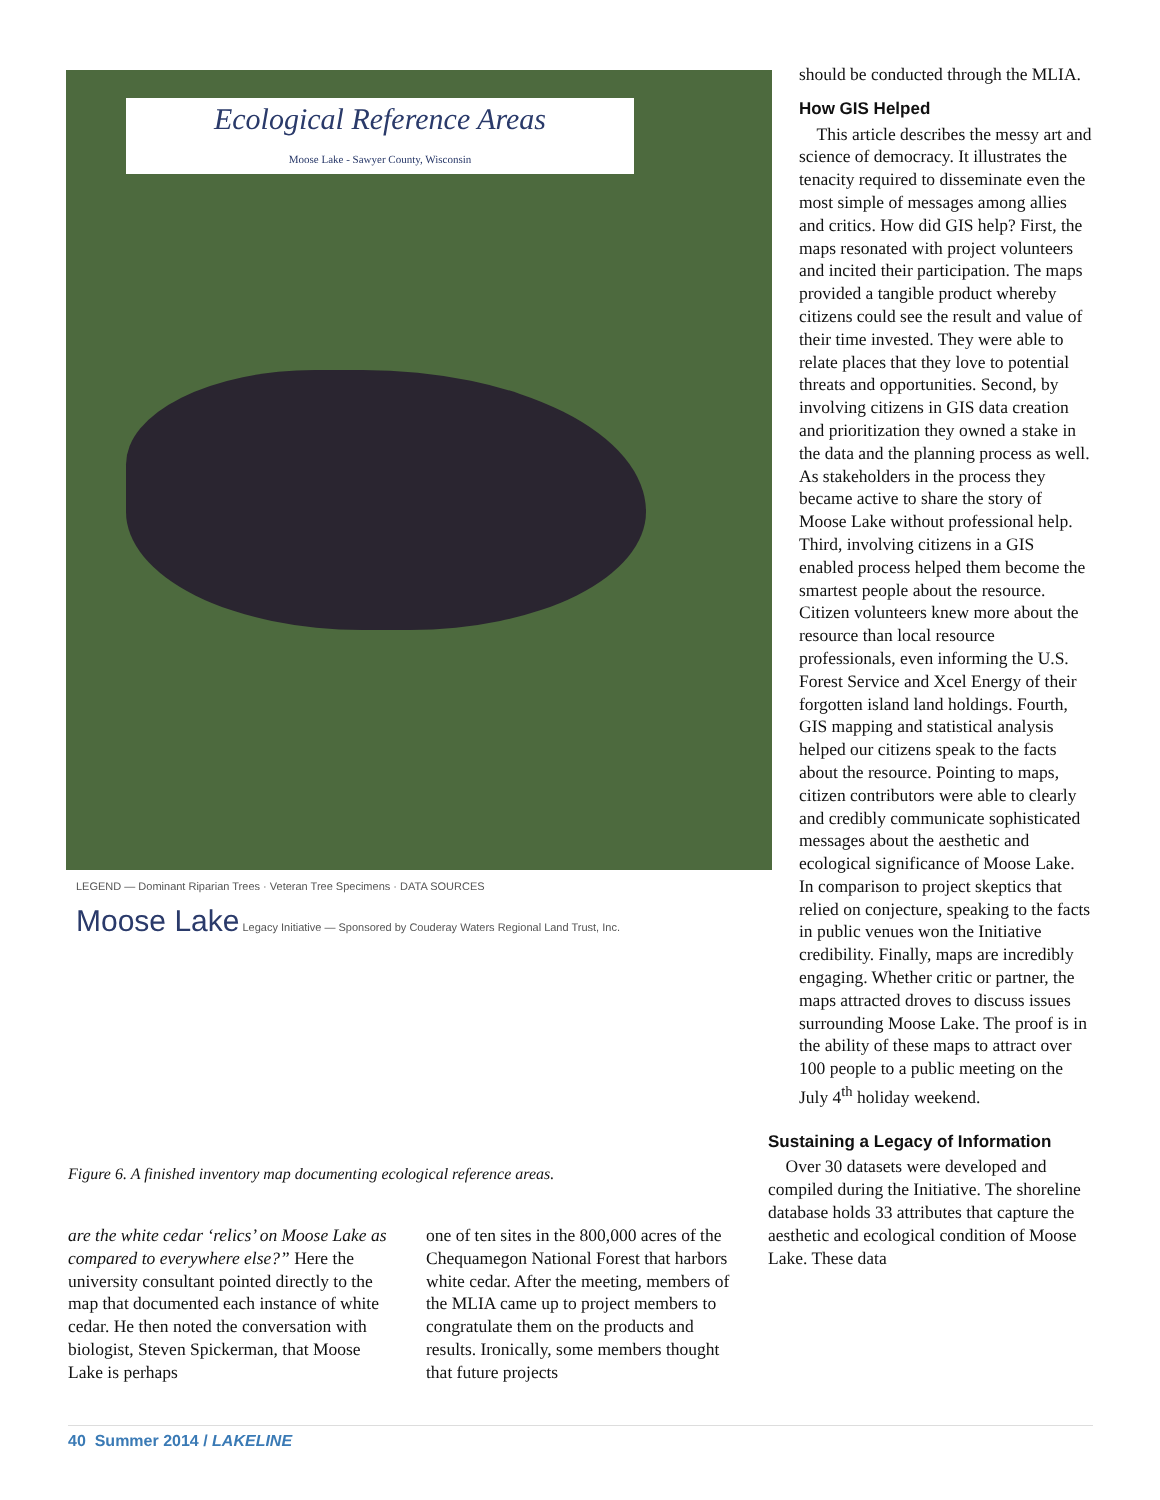Ecological Reference Areas
Moose Lake - Sawyer County, Wisconsin
LEGEND — Dominant Riparian Trees · Veteran Tree Specimens · DATA SOURCES
Moose Lake Legacy Initiative — Sponsored by Couderay Waters Regional Land Trust, Inc.
Figure 6. A finished inventory map documenting ecological reference areas.
should be conducted through the MLIA.
How GIS Helped
 This article describes the messy art and science of democracy. It illustrates the tenacity required to disseminate even the most simple of messages among allies and critics. How did GIS help? First, the maps resonated with project volunteers and incited their participation. The maps provided a tangible product whereby citizens could see the result and value of their time invested. They were able to relate places that they love to potential threats and opportunities. Second, by involving citizens in GIS data creation and prioritization they owned a stake in the data and the planning process as well. As stakeholders in the process they became active to share the story of Moose Lake without professional help. Third, involving citizens in a GIS enabled process helped them become the smartest people about the resource. Citizen volunteers knew more about the resource than local resource professionals, even informing the U.S. Forest Service and Xcel Energy of their forgotten island land holdings. Fourth, GIS mapping and statistical analysis helped our citizens speak to the facts about the resource. Pointing to maps, citizen contributors were able to clearly and credibly communicate sophisticated messages about the aesthetic and ecological significance of Moose Lake. In comparison to project skeptics that relied on conjecture, speaking to the facts in public venues won the Initiative credibility. Finally, maps are incredibly engaging. Whether critic or partner, the maps attracted droves to discuss issues surrounding Moose Lake. The proof is in the ability of these maps to attract over 100 people to a public meeting on the July 4<sup>th</sup> holiday weekend.
Sustaining a Legacy of Information
 Over 30 datasets were developed and compiled during the Initiative. The shoreline database holds 33 attributes that capture the aesthetic and ecological condition of Moose Lake. These data
are the white cedar ‘relics’ on Moose Lake as compared to everywhere else?” Here the university consultant pointed directly to the map that documented each instance of white cedar. He then noted the conversation with biologist, Steven Spickerman, that Moose Lake is perhaps
one of ten sites in the 800,000 acres of the Chequamegon National Forest that harbors white cedar. After the meeting, members of the MLIA came up to project members to congratulate them on the products and results. Ironically, some members thought that future projects
40 Summer 2014 / LAKELINE